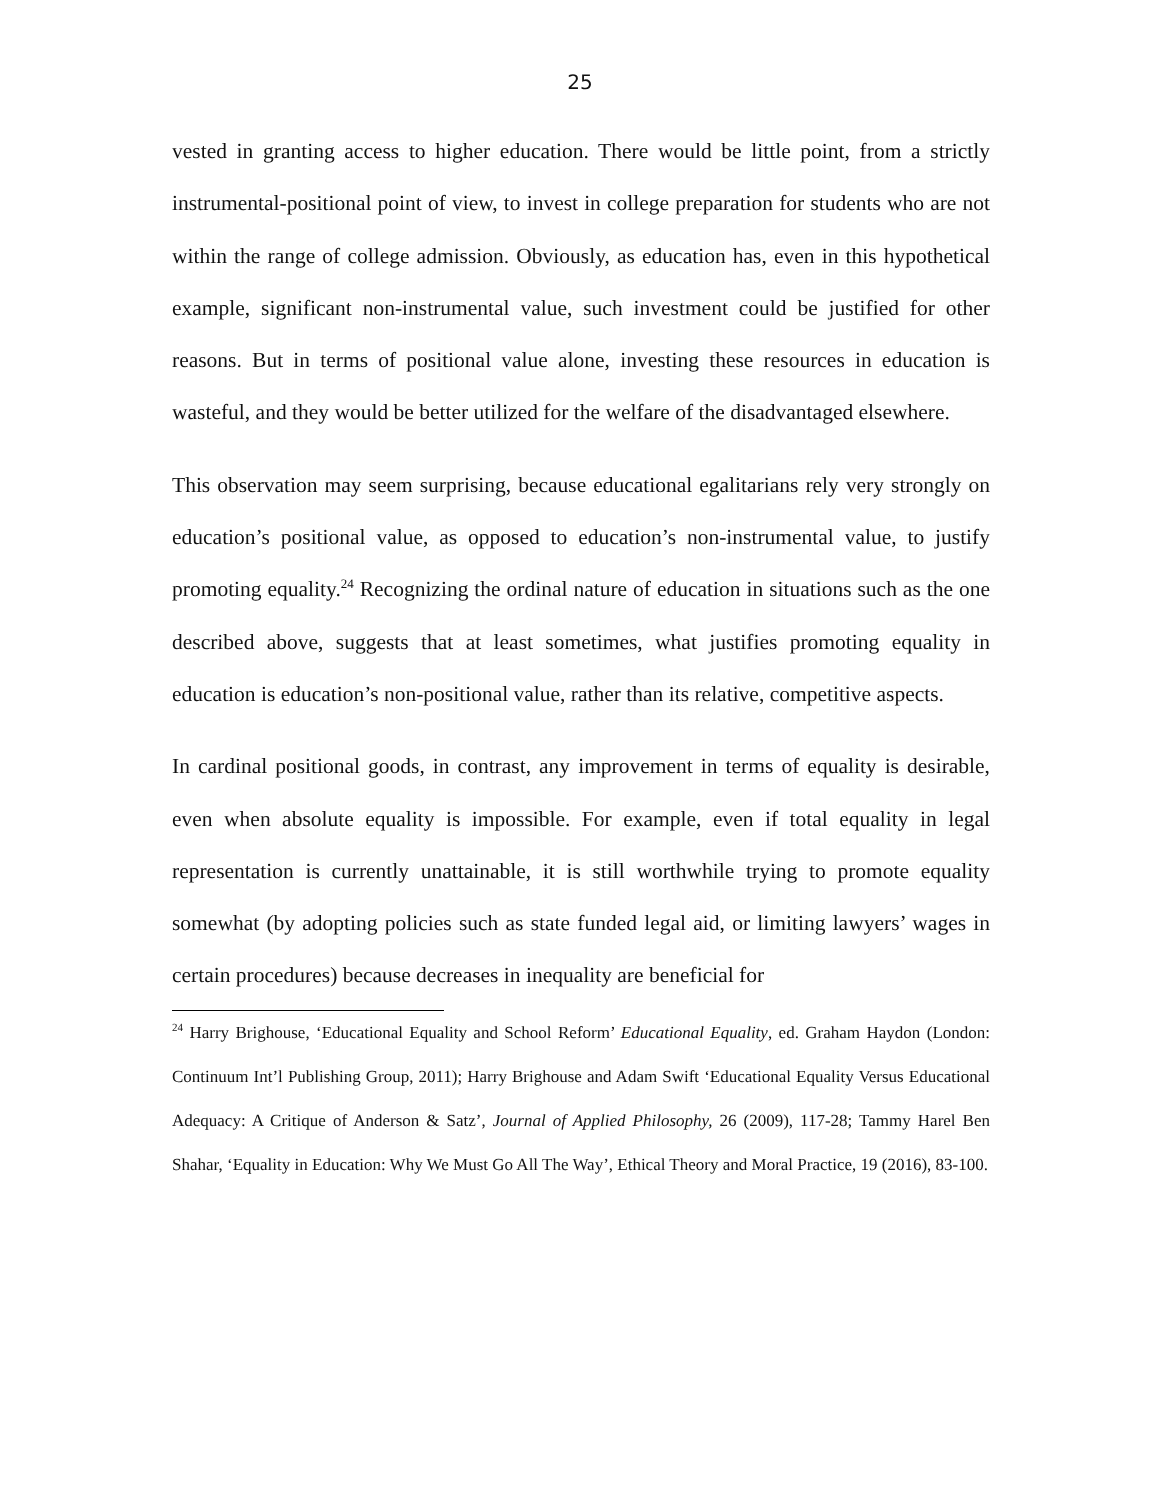25
vested in granting access to higher education. There would be little point, from a strictly instrumental-positional point of view, to invest in college preparation for students who are not within the range of college admission. Obviously, as education has, even in this hypothetical example, significant non-instrumental value, such investment could be justified for other reasons. But in terms of positional value alone, investing these resources in education is wasteful, and they would be better utilized for the welfare of the disadvantaged elsewhere.
This observation may seem surprising, because educational egalitarians rely very strongly on education’s positional value, as opposed to education’s non-instrumental value, to justify promoting equality.<sup>24</sup> Recognizing the ordinal nature of education in situations such as the one described above, suggests that at least sometimes, what justifies promoting equality in education is education’s non-positional value, rather than its relative, competitive aspects.
In cardinal positional goods, in contrast, any improvement in terms of equality is desirable, even when absolute equality is impossible. For example, even if total equality in legal representation is currently unattainable, it is still worthwhile trying to promote equality somewhat (by adopting policies such as state funded legal aid, or limiting lawyers’ wages in certain procedures) because decreases in inequality are beneficial for
<sup>24</sup> Harry Brighouse, ‘Educational Equality and School Reform’ Educational Equality, ed. Graham Haydon (London: Continuum Int’l Publishing Group, 2011); Harry Brighouse and Adam Swift ‘Educational Equality Versus Educational Adequacy: A Critique of Anderson & Satz’, Journal of Applied Philosophy, 26 (2009), 117-28; Tammy Harel Ben Shahar, ‘Equality in Education: Why We Must Go All The Way’, Ethical Theory and Moral Practice, 19 (2016), 83-100.